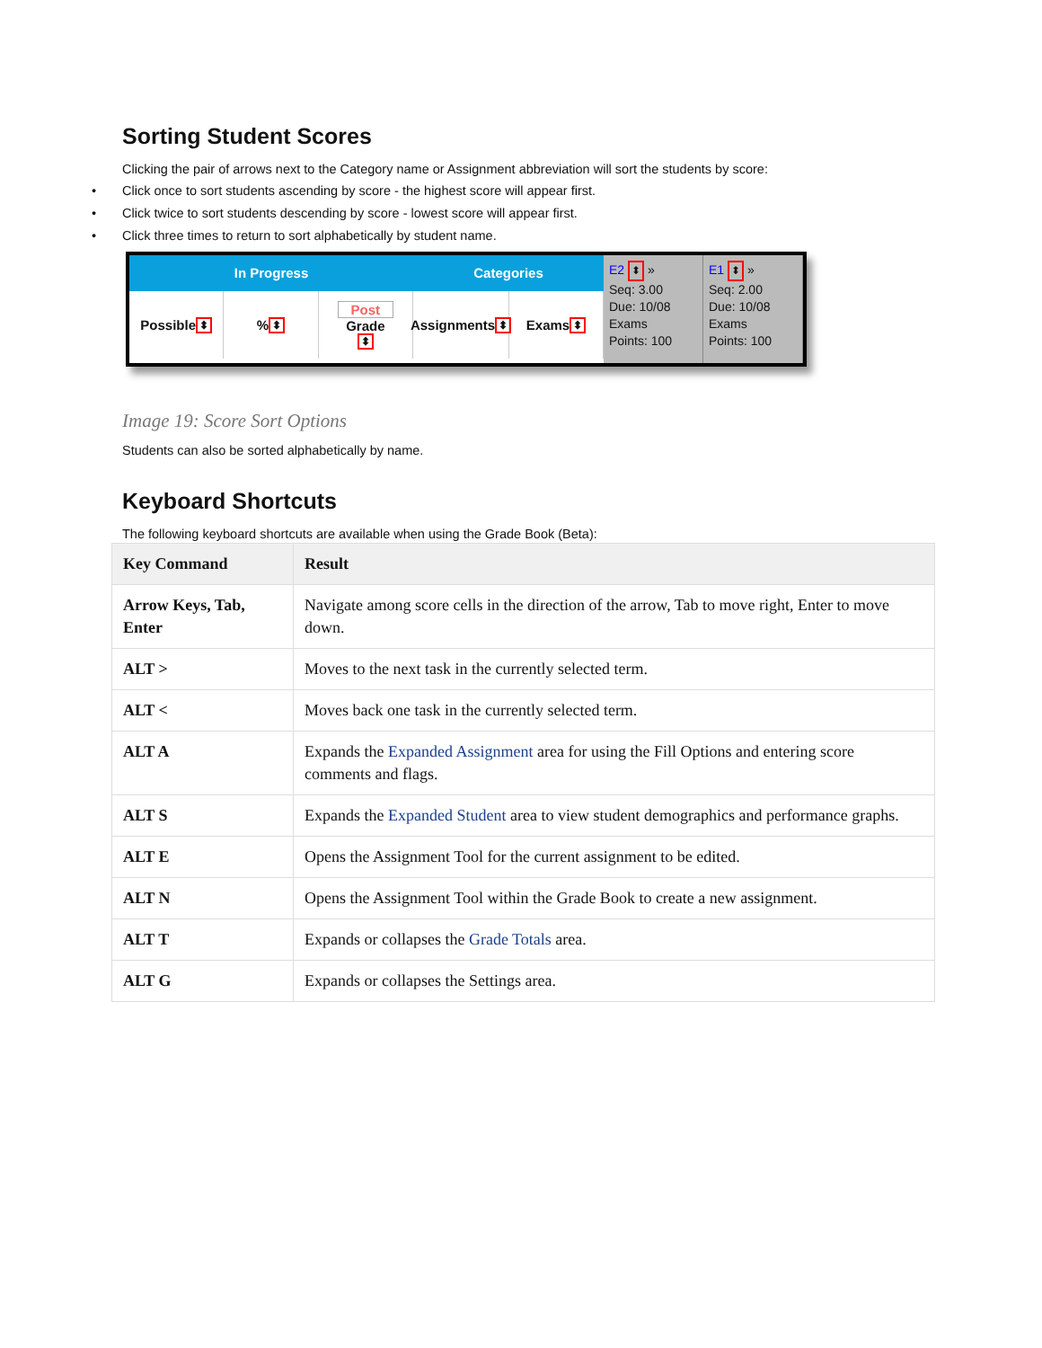Sorting Student Scores
Clicking the pair of arrows next to the Category name or Assignment abbreviation will sort the students by score:
• Click once to sort students ascending by score - the highest score will appear first.
• Click twice to sort students descending by score - lowest score will appear first.
• Click three times to return to sort alphabetically by student name.
In Progress
Possible ⬍
% ⬍
Post
Grade
⬍
Categories
Assignments ⬍
Exams ⬍
E2 ⬍ »
Seq: 3.00
Due: 10/08
Exams
Points: 100
E1 ⬍ »
Seq: 2.00
Due: 10/08
Exams
Points: 100
Image 19: Score Sort Options
Students can also be sorted alphabetically by name.
Keyboard Shortcuts
The following keyboard shortcuts are available when using the Grade Book (Beta):
| Key Command | Result |
| --- | --- |
| Arrow Keys, Tab, Enter | Navigate among score cells in the direction of the arrow, Tab to move right, Enter to move down. |
| ALT > | Moves to the next task in the currently selected term. |
| ALT < | Moves back one task in the currently selected term. |
| ALT A | Expands the Expanded Assignment area for using the Fill Options and entering score comments and flags. |
| ALT S | Expands the Expanded Student area to view student demographics and performance graphs. |
| ALT E | Opens the Assignment Tool for the current assignment to be edited. |
| ALT N | Opens the Assignment Tool within the Grade Book to create a new assignment. |
| ALT T | Expands or collapses the Grade Totals area. |
| ALT G | Expands or collapses the Settings area. |